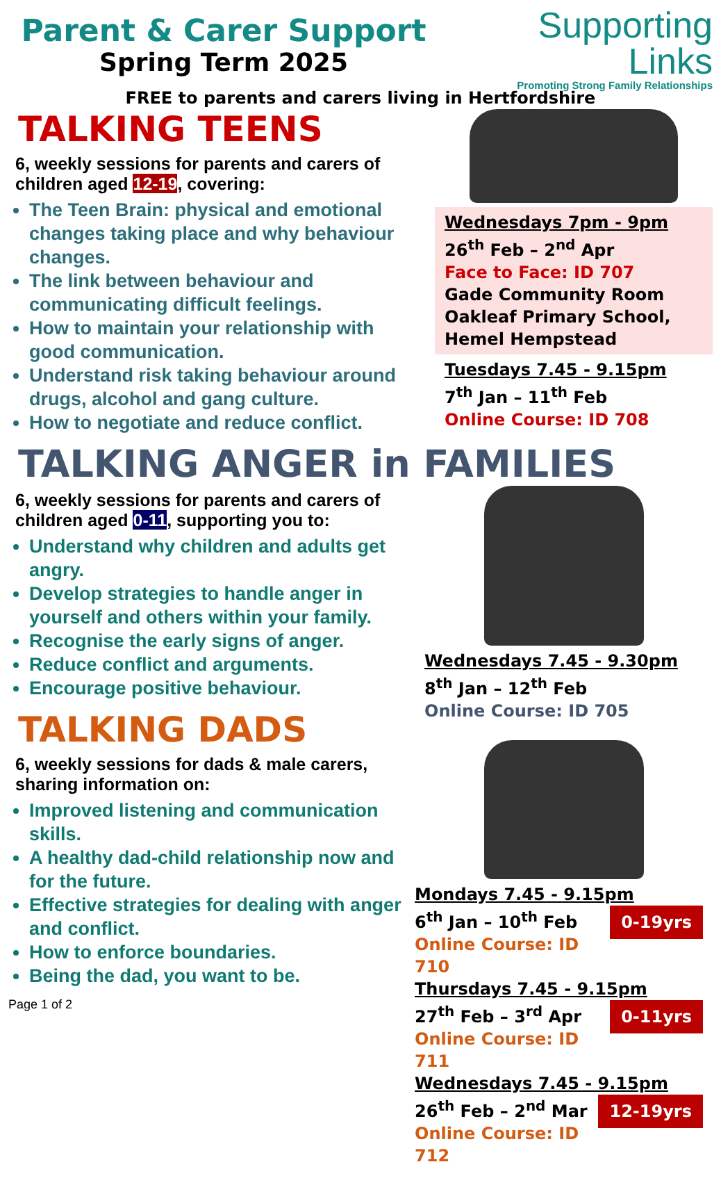Parent & Carer Support
Spring Term 2025
Supporting
Links
Promoting Strong Family Relationships
FREE to parents and carers living in Hertfordshire
TALKING TEENS
6, weekly sessions for parents and carers of children aged 12-19, covering:
The Teen Brain: physical and emotional changes taking place and why behaviour changes.
The link between behaviour and communicating difficult feelings.
How to maintain your relationship with good communication.
Understand risk taking behaviour around drugs, alcohol and gang culture.
How to negotiate and reduce conflict.
Wednesdays 7pm - 9pm
26<sup>th</sup> Feb – 2<sup>nd</sup> Apr
Face to Face: ID 707
Gade Community Room
Oakleaf Primary School, Hemel Hempstead
Tuesdays 7.45 - 9.15pm
7<sup>th</sup> Jan – 11<sup>th</sup> Feb
Online Course: ID 708
TALKING ANGER in FAMILIES
6, weekly sessions for parents and carers of children aged 0-11, supporting you to:
Understand why children and adults get angry.
Develop strategies to handle anger in yourself and others within your family.
Recognise the early signs of anger.
Reduce conflict and arguments.
Encourage positive behaviour.
TALKING DADS
6, weekly sessions for dads & male carers, sharing information on:
Improved listening and communication skills.
A healthy dad-child relationship now and for the future.
Effective strategies for dealing with anger and conflict.
How to enforce boundaries.
Being the dad, you want to be.
Page 1 of 2
Wednesdays 7.45 - 9.30pm
8<sup>th</sup> Jan – 12<sup>th</sup> Feb
Online Course: ID 705
Mondays 7.45 - 9.15pm
0-19yrs 6<sup>th</sup> Jan – 10<sup>th</sup> Feb
Online Course: ID 710
Thursdays 7.45 - 9.15pm
0-11yrs 27<sup>th</sup> Feb – 3<sup>rd</sup> Apr
Online Course: ID 711
Wednesdays 7.45 - 9.15pm
12-19yrs 26<sup>th</sup> Feb – 2<sup>nd</sup> Mar
Online Course: ID 712